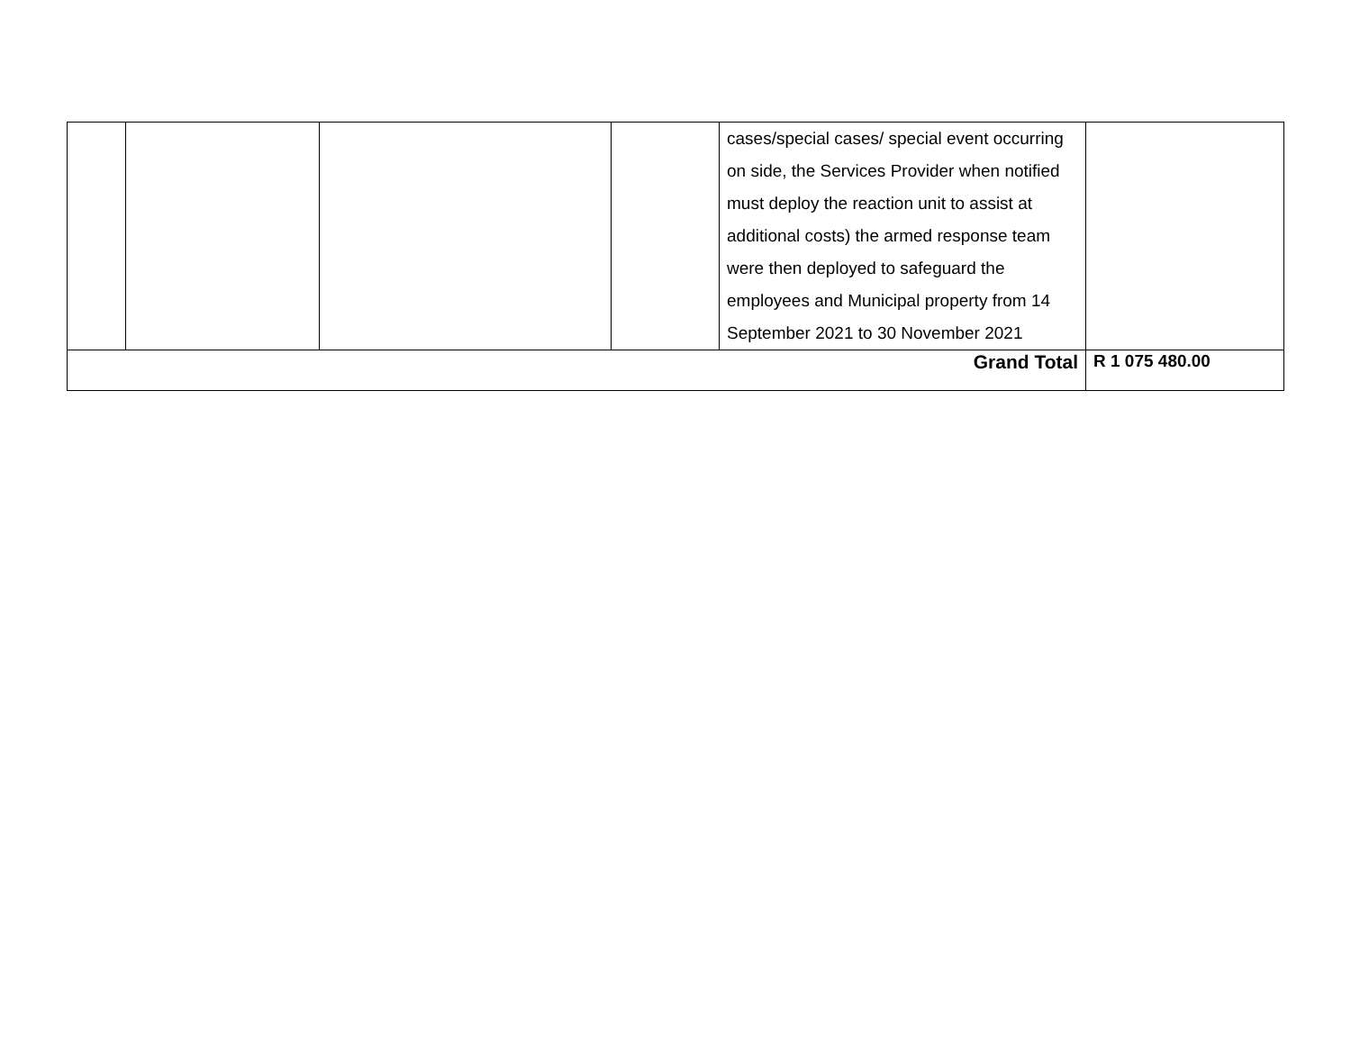| | | | | cases/special cases/ special event occurring on side, the Services Provider when notified must deploy the reaction unit to assist at additional costs) the armed response team were then deployed to safeguard the employees and Municipal property from 14 September 2021 to 30 November 2021 | |
| Grand Total | | | | | R 1 075 480.00 |